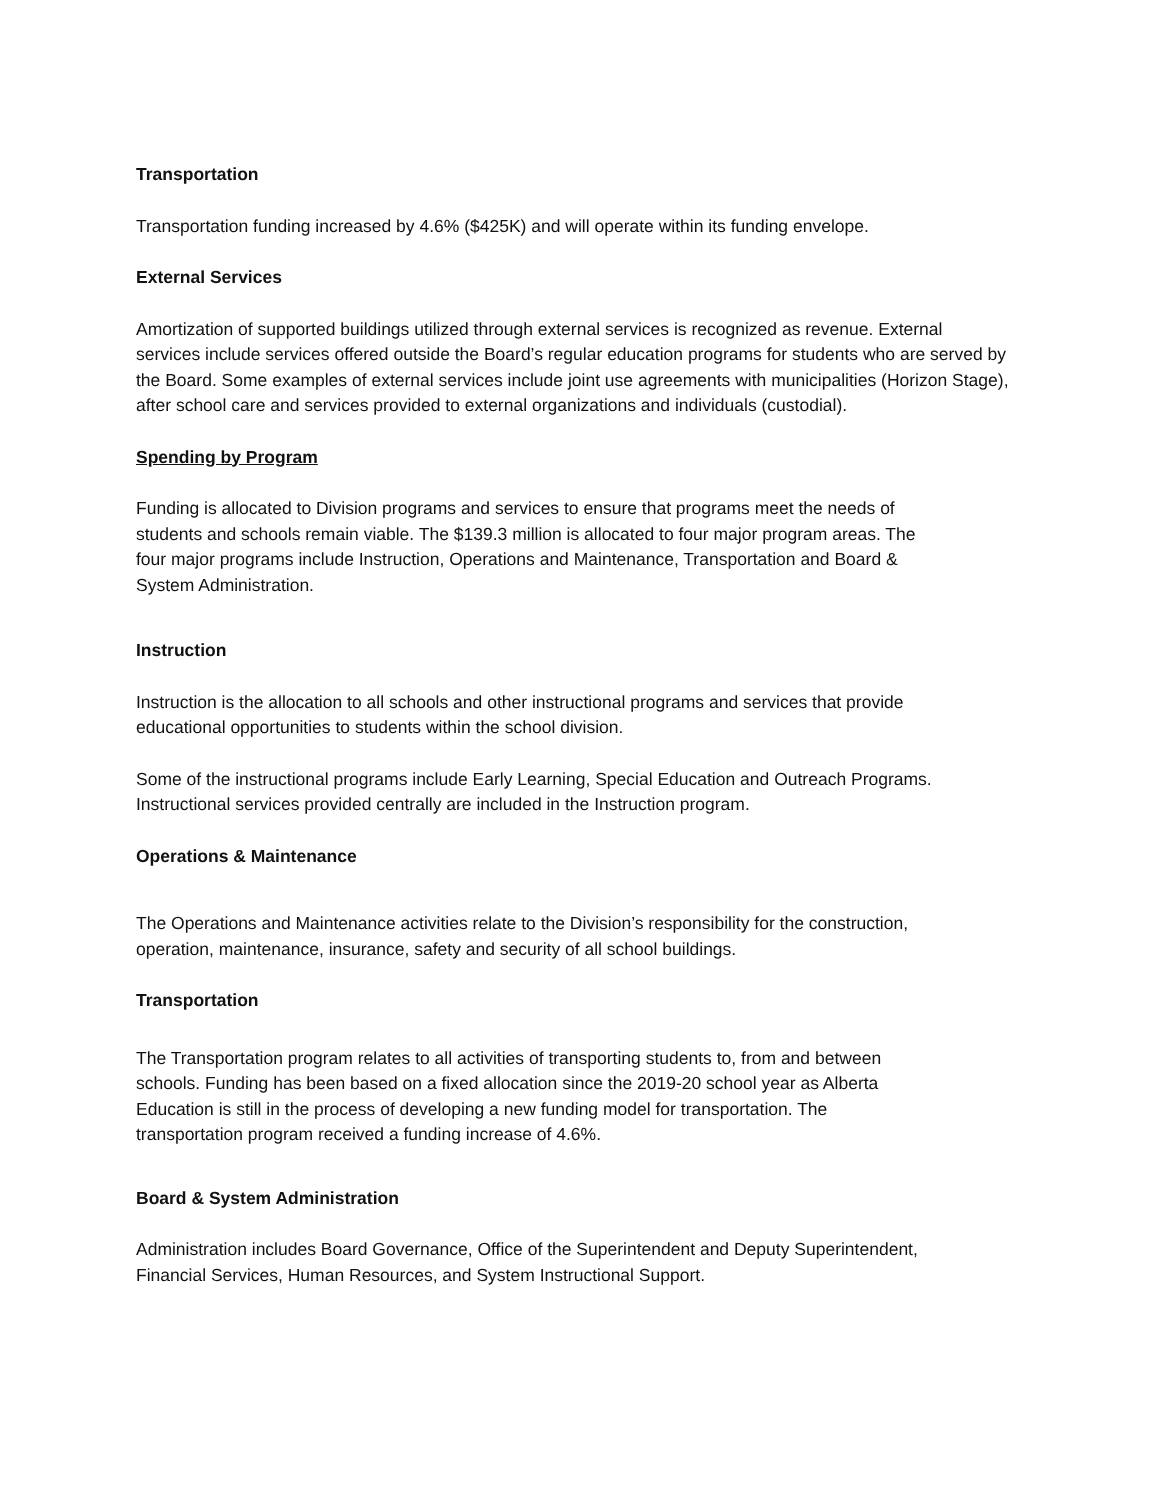Transportation
Transportation funding increased by 4.6% ($425K) and will operate within its funding envelope.
External Services
Amortization of supported buildings utilized through external services is recognized as revenue. External services include services offered outside the Board’s regular education programs for students who are served by the Board. Some examples of external services include joint use agreements with municipalities (Horizon Stage), after school care and services provided to external organizations and individuals (custodial).
Spending by Program
Funding is allocated to Division programs and services to ensure that programs meet the needs of students and schools remain viable. The $139.3 million is allocated to four major program areas. The four major programs include Instruction, Operations and Maintenance, Transportation and Board & System Administration.
Instruction
Instruction is the allocation to all schools and other instructional programs and services that provide educational opportunities to students within the school division.
Some of the instructional programs include Early Learning, Special Education and Outreach Programs. Instructional services provided centrally are included in the Instruction program.
Operations & Maintenance
The Operations and Maintenance activities relate to the Division’s responsibility for the construction, operation, maintenance, insurance, safety and security of all school buildings.
Transportation
The Transportation program relates to all activities of transporting students to, from and between schools. Funding has been based on a fixed allocation since the 2019-20 school year as Alberta Education is still in the process of developing a new funding model for transportation. The transportation program received a funding increase of 4.6%.
Board & System Administration
Administration includes Board Governance, Office of the Superintendent and Deputy Superintendent, Financial Services, Human Resources, and System Instructional Support.